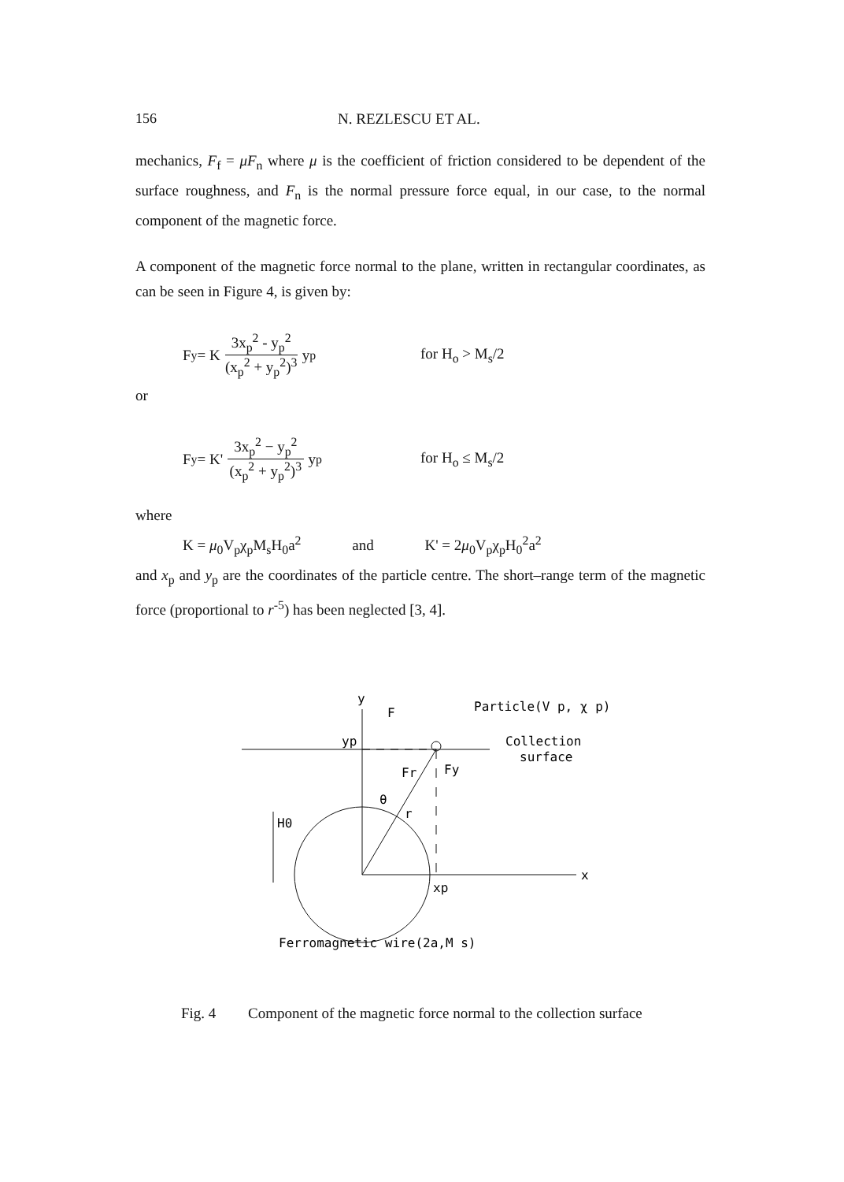156 N. REZLESCU ET AL.
mechanics, F<sub>f</sub> = μF<sub>n</sub> where μ is the coefficient of friction considered to be dependent of the surface roughness, and F<sub>n</sub> is the normal pressure force equal, in our case, to the normal component of the magnetic force.
A component of the magnetic force normal to the plane, written in rectangular coordinates, as can be seen in Figure 4, is given by:
F<sub>y</sub> = K 3x<sub>p</sub><sup>2</sup> - y<sub>p</sub><sup>2</sup> (x<sub>p</sub><sup>2</sup> + y<sub>p</sub><sup>2</sup>)<sup>3</sup> y<sub>p</sub>
for H<sub>o</sub> > M<sub>s</sub>/2
or
F<sub>y</sub> = K' 3x<sub>p</sub><sup>2</sup> − y<sub>p</sub><sup>2</sup> (x<sub>p</sub><sup>2</sup> + y<sub>p</sub><sup>2</sup>)<sup>3</sup> y<sub>p</sub>
for H<sub>o</sub> ≤ M<sub>s</sub>/2
where
K = μ<sub>0</sub>V<sub>p</sub>χ<sub>p</sub>M<sub>s</sub>H<sub>0</sub>a<sup>2</sup> and K' = 2μ<sub>0</sub>V<sub>p</sub>χ<sub>p</sub>H<sub>0</sub><sup>2</sup>a<sup>2</sup>
and x<sub>p</sub> and y<sub>p</sub> are the coordinates of the particle centre. The short–range term of the magnetic force (proportional to r<sup>-5</sup>) has been neglected [3, 4].
y
F
Particle(V p, χ p)
yp
Collection
surface
Fr
Fy
θ
r
H0
x
xp
Ferromagnetic wire(2a,M s)
Fig. 4 Component of the magnetic force normal to the collection surface